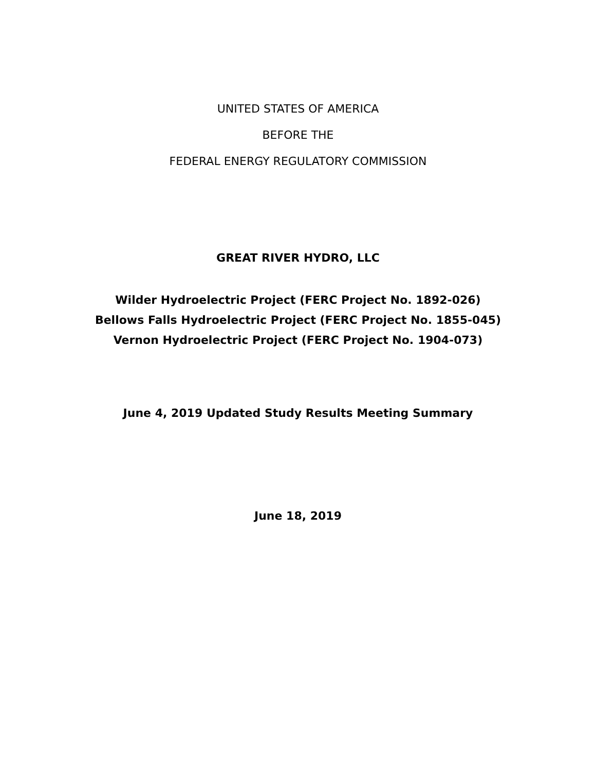UNITED STATES OF AMERICA
BEFORE THE
FEDERAL ENERGY REGULATORY COMMISSION
GREAT RIVER HYDRO, LLC
Wilder Hydroelectric Project (FERC Project No. 1892-026)
Bellows Falls Hydroelectric Project (FERC Project No. 1855-045)
Vernon Hydroelectric Project (FERC Project No. 1904-073)
June 4, 2019 Updated Study Results Meeting Summary
June 18, 2019